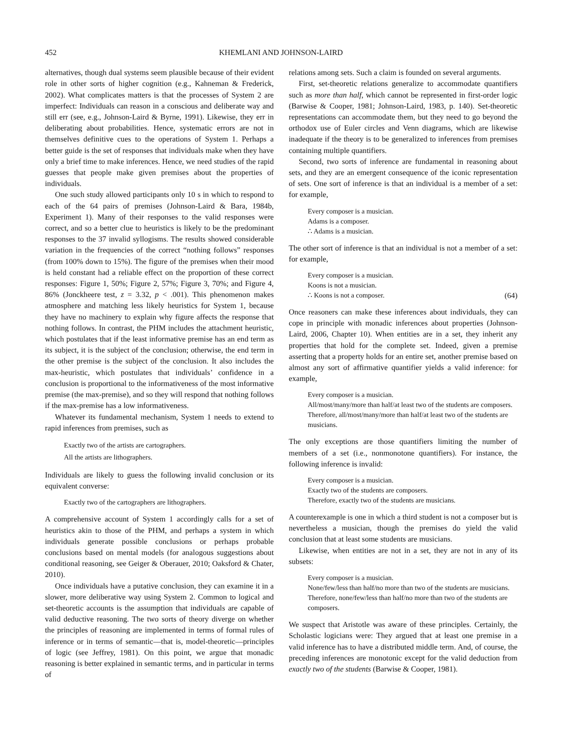452 KHEMLANI AND JOHNSON-LAIRD
alternatives, though dual systems seem plausible because of their evident role in other sorts of higher cognition (e.g., Kahneman & Frederick, 2002). What complicates matters is that the processes of System 2 are imperfect: Individuals can reason in a conscious and deliberate way and still err (see, e.g., Johnson-Laird & Byrne, 1991). Likewise, they err in deliberating about probabilities. Hence, systematic errors are not in themselves definitive cues to the operations of System 1. Perhaps a better guide is the set of responses that individuals make when they have only a brief time to make inferences. Hence, we need studies of the rapid guesses that people make given premises about the properties of individuals.
One such study allowed participants only 10 s in which to respond to each of the 64 pairs of premises (Johnson-Laird & Bara, 1984b, Experiment 1). Many of their responses to the valid responses were correct, and so a better clue to heuristics is likely to be the predominant responses to the 37 invalid syllogisms. The results showed considerable variation in the frequencies of the correct “nothing follows” responses (from 100% down to 15%). The figure of the premises when their mood is held constant had a reliable effect on the proportion of these correct responses: Figure 1, 50%; Figure 2, 57%; Figure 3, 70%; and Figure 4, 86% (Jonckheere test, z = 3.32, p < .001). This phenomenon makes atmosphere and matching less likely heuristics for System 1, because they have no machinery to explain why figure affects the response that nothing follows. In contrast, the PHM includes the attachment heuristic, which postulates that if the least informative premise has an end term as its subject, it is the subject of the conclusion; otherwise, the end term in the other premise is the subject of the conclusion. It also includes the max-heuristic, which postulates that individuals’ confidence in a conclusion is proportional to the informativeness of the most informative premise (the max-premise), and so they will respond that nothing follows if the max-premise has a low informativeness.
Whatever its fundamental mechanism, System 1 needs to extend to rapid inferences from premises, such as
Exactly two of the artists are cartographers.
All the artists are lithographers.
Individuals are likely to guess the following invalid conclusion or its equivalent converse:
Exactly two of the cartographers are lithographers.
A comprehensive account of System 1 accordingly calls for a set of heuristics akin to those of the PHM, and perhaps a system in which individuals generate possible conclusions or perhaps probable conclusions based on mental models (for analogous suggestions about conditional reasoning, see Geiger & Oberauer, 2010; Oaksford & Chater, 2010).
Once individuals have a putative conclusion, they can examine it in a slower, more deliberative way using System 2. Common to logical and set-theoretic accounts is the assumption that individuals are capable of valid deductive reasoning. The two sorts of theory diverge on whether the principles of reasoning are implemented in terms of formal rules of inference or in terms of semantic—that is, model-theoretic—principles of logic (see Jeffrey, 1981). On this point, we argue that monadic reasoning is better explained in semantic terms, and in particular in terms of
relations among sets. Such a claim is founded on several arguments.
First, set-theoretic relations generalize to accommodate quantifiers such as more than half, which cannot be represented in first-order logic (Barwise & Cooper, 1981; Johnson-Laird, 1983, p. 140). Set-theoretic representations can accommodate them, but they need to go beyond the orthodox use of Euler circles and Venn diagrams, which are likewise inadequate if the theory is to be generalized to inferences from premises containing multiple quantifiers.
Second, two sorts of inference are fundamental in reasoning about sets, and they are an emergent consequence of the iconic representation of sets. One sort of inference is that an individual is a member of a set: for example,
Every composer is a musician.
Adams is a composer.
∴ Adams is a musician.
The other sort of inference is that an individual is not a member of a set: for example,
Every composer is a musician.
Koons is not a musician.
∴ Koons is not a composer. (64)
Once reasoners can make these inferences about individuals, they can cope in principle with monadic inferences about properties (Johnson-Laird, 2006, Chapter 10). When entities are in a set, they inherit any properties that hold for the complete set. Indeed, given a premise asserting that a property holds for an entire set, another premise based on almost any sort of affirmative quantifier yields a valid inference: for example,
Every composer is a musician.
All/most/many/more than half/at least two of the students are composers.
Therefore, all/most/many/more than half/at least two of the students are musicians.
The only exceptions are those quantifiers limiting the number of members of a set (i.e., nonmonotone quantifiers). For instance, the following inference is invalid:
Every composer is a musician.
Exactly two of the students are composers.
Therefore, exactly two of the students are musicians.
A counterexample is one in which a third student is not a composer but is nevertheless a musician, though the premises do yield the valid conclusion that at least some students are musicians.
Likewise, when entities are not in a set, they are not in any of its subsets:
Every composer is a musician.
None/few/less than half/no more than two of the students are musicians.
Therefore, none/few/less than half/no more than two of the students are composers.
We suspect that Aristotle was aware of these principles. Certainly, the Scholastic logicians were: They argued that at least one premise in a valid inference has to have a distributed middle term. And, of course, the preceding inferences are monotonic except for the valid deduction from exactly two of the students (Barwise & Cooper, 1981).